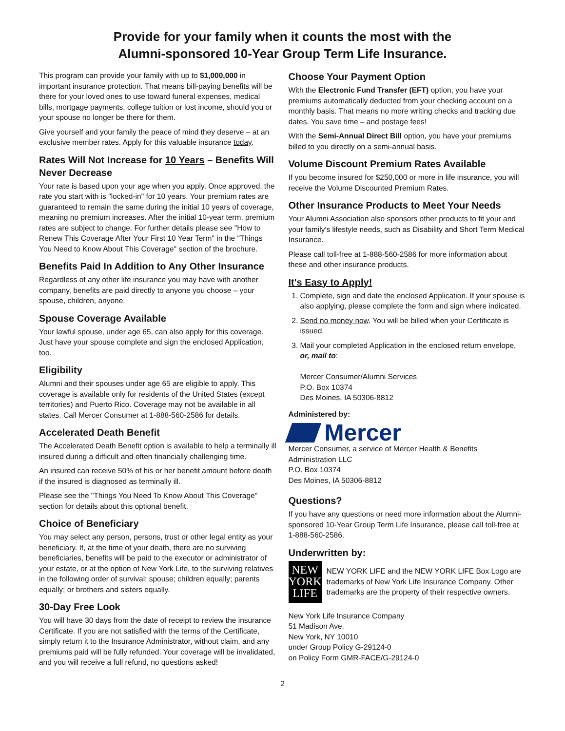Provide for your family when it counts the most with the
Alumni-sponsored 10-Year Group Term Life Insurance.
This program can provide your family with up to $1,000,000 in important insurance protection. That means bill-paying benefits will be there for your loved ones to use toward funeral expenses, medical bills, mortgage payments, college tuition or lost income, should you or your spouse no longer be there for them.
Give yourself and your family the peace of mind they deserve – at an exclusive member rates. Apply for this valuable insurance today.
Rates Will Not Increase for 10 Years – Benefits Will Never Decrease
Your rate is based upon your age when you apply. Once approved, the rate you start with is "locked-in" for 10 years. Your premium rates are guaranteed to remain the same during the initial 10 years of coverage, meaning no premium increases. After the initial 10-year term, premium rates are subject to change. For further details please see "How to Renew This Coverage After Your First 10 Year Term" in the "Things You Need to Know About This Coverage" section of the brochure.
Benefits Paid In Addition to Any Other Insurance
Regardless of any other life insurance you may have with another company, benefits are paid directly to anyone you choose – your spouse, children, anyone.
Spouse Coverage Available
Your lawful spouse, under age 65, can also apply for this coverage. Just have your spouse complete and sign the enclosed Application, too.
Eligibility
Alumni and their spouses under age 65 are eligible to apply. This coverage is available only for residents of the United States (except territories) and Puerto Rico. Coverage may not be available in all states. Call Mercer Consumer at 1-888-560-2586 for details.
Accelerated Death Benefit
The Accelerated Death Benefit option is available to help a terminally ill insured during a difficult and often financially challenging time.
An insured can receive 50% of his or her benefit amount before death if the insured is diagnosed as terminally ill.
Please see the "Things You Need To Know About This Coverage" section for details about this optional benefit.
Choice of Beneficiary
You may select any person, persons, trust or other legal entity as your beneficiary. If, at the time of your death, there are no surviving beneficiaries, benefits will be paid to the executor or administrator of your estate, or at the option of New York Life, to the surviving relatives in the following order of survival: spouse; children equally; parents equally; or brothers and sisters equally.
30-Day Free Look
You will have 30 days from the date of receipt to review the insurance Certificate. If you are not satisfied with the terms of the Certificate, simply return it to the Insurance Administrator, without claim, and any premiums paid will be fully refunded. Your coverage will be invalidated, and you will receive a full refund, no questions asked!
Choose Your Payment Option
With the Electronic Fund Transfer (EFT) option, you have your premiums automatically deducted from your checking account on a monthly basis. That means no more writing checks and tracking due dates. You save time – and postage fees!
With the Semi-Annual Direct Bill option, you have your premiums billed to you directly on a semi-annual basis.
Volume Discount Premium Rates Available
If you become insured for $250,000 or more in life insurance, you will receive the Volume Discounted Premium Rates.
Other Insurance Products to Meet Your Needs
Your Alumni Association also sponsors other products to fit your and your family's lifestyle needs, such as Disability and Short Term Medical Insurance.
Please call toll-free at 1-888-560-2586 for more information about these and other insurance products.
It's Easy to Apply!
1. Complete, sign and date the enclosed Application. If your spouse is also applying, please complete the form and sign where indicated.
2. Send no money now. You will be billed when your Certificate is issued.
3. Mail your completed Application in the enclosed return envelope, or, mail to:
Mercer Consumer/Alumni Services
P.O. Box 10374
Des Moines, IA 50306-8812
Administered by:
Mercer
Mercer Consumer, a service of Mercer Health & Benefits Administration LLC
P.O. Box 10374
Des Moines, IA 50306-8812
Questions?
If you have any questions or need more information about the Alumni-sponsored 10-Year Group Term Life Insurance, please call toll-free at 1-888-560-2586.
Underwritten by:
NEW
YORK
LIFE
NEW YORK LIFE and the NEW YORK LIFE Box Logo are trademarks of New York Life Insurance Company. Other trademarks are the property of their respective owners.
New York Life Insurance Company
51 Madison Ave.
New York, NY 10010
under Group Policy G-29124-0
on Policy Form GMR-FACE/G-29124-0
2